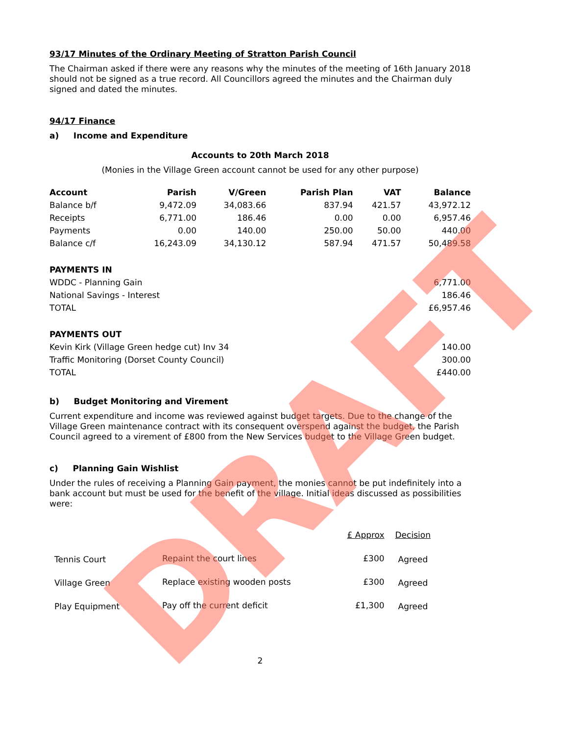93/17 Minutes of the Ordinary Meeting of Stratton Parish Council
The Chairman asked if there were any reasons why the minutes of the meeting of 16th January 2018 should not be signed as a true record. All Councillors agreed the minutes and the Chairman duly signed and dated the minutes.
94/17 Finance
a) Income and Expenditure
Accounts to 20th March 2018
(Monies in the Village Green account cannot be used for any other purpose)
| Account | Parish | V/Green | Parish Plan | VAT | Balance |
| --- | --- | --- | --- | --- | --- |
| Balance b/f | 9,472.09 | 34,083.66 | 837.94 | 421.57 | 43,972.12 |
| Receipts | 6,771.00 | 186.46 | 0.00 | 0.00 | 6,957.46 |
| Payments | 0.00 | 140.00 | 250.00 | 50.00 | 440.00 |
| Balance c/f | 16,243.09 | 34,130.12 | 587.94 | 471.57 | 50,489.58 |
| PAYMENTS IN | |
| WDDC - Planning Gain | 6,771.00 |
| National Savings - Interest | 186.46 |
| TOTAL | £6,957.46 |
| PAYMENTS OUT | |
| Kevin Kirk (Village Green hedge cut) Inv 34 | 140.00 |
| Traffic Monitoring (Dorset County Council) | 300.00 |
| TOTAL | £440.00 |
b) Budget Monitoring and Virement
Current expenditure and income was reviewed against budget targets. Due to the change of the Village Green maintenance contract with its consequent overspend against the budget, the Parish Council agreed to a virement of £800 from the New Services budget to the Village Green budget.
c) Planning Gain Wishlist
Under the rules of receiving a Planning Gain payment, the monies cannot be put indefinitely into a bank account but must be used for the benefit of the village. Initial ideas discussed as possibilities were:
| | | £ Approx | Decision |
| Tennis Court | Repaint the court lines | £300 | Agreed |
| Village Green | Replace existing wooden posts | £300 | Agreed |
| Play Equipment | Pay off the current deficit | £1,300 | Agreed |
2
DRAFT